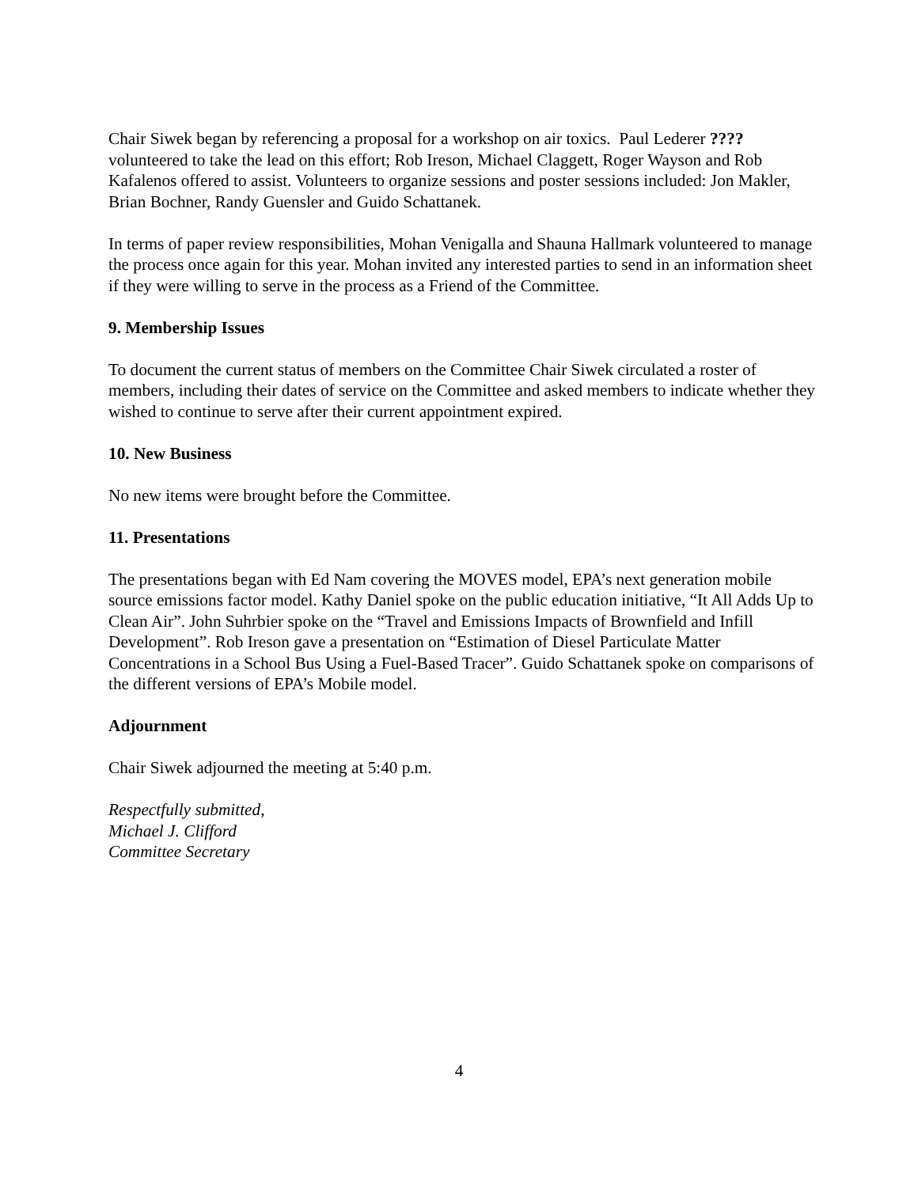Chair Siwek began by referencing a proposal for a workshop on air toxics. Paul Lederer ???? volunteered to take the lead on this effort; Rob Ireson, Michael Claggett, Roger Wayson and Rob Kafalenos offered to assist. Volunteers to organize sessions and poster sessions included: Jon Makler, Brian Bochner, Randy Guensler and Guido Schattanek.
In terms of paper review responsibilities, Mohan Venigalla and Shauna Hallmark volunteered to manage the process once again for this year. Mohan invited any interested parties to send in an information sheet if they were willing to serve in the process as a Friend of the Committee.
9. Membership Issues
To document the current status of members on the Committee Chair Siwek circulated a roster of members, including their dates of service on the Committee and asked members to indicate whether they wished to continue to serve after their current appointment expired.
10. New Business
No new items were brought before the Committee.
11. Presentations
The presentations began with Ed Nam covering the MOVES model, EPA’s next generation mobile source emissions factor model. Kathy Daniel spoke on the public education initiative, “It All Adds Up to Clean Air”. John Suhrbier spoke on the “Travel and Emissions Impacts of Brownfield and Infill Development”. Rob Ireson gave a presentation on “Estimation of Diesel Particulate Matter Concentrations in a School Bus Using a Fuel-Based Tracer”. Guido Schattanek spoke on comparisons of the different versions of EPA’s Mobile model.
Adjournment
Chair Siwek adjourned the meeting at 5:40 p.m.
Respectfully submitted,
Michael J. Clifford
Committee Secretary
4